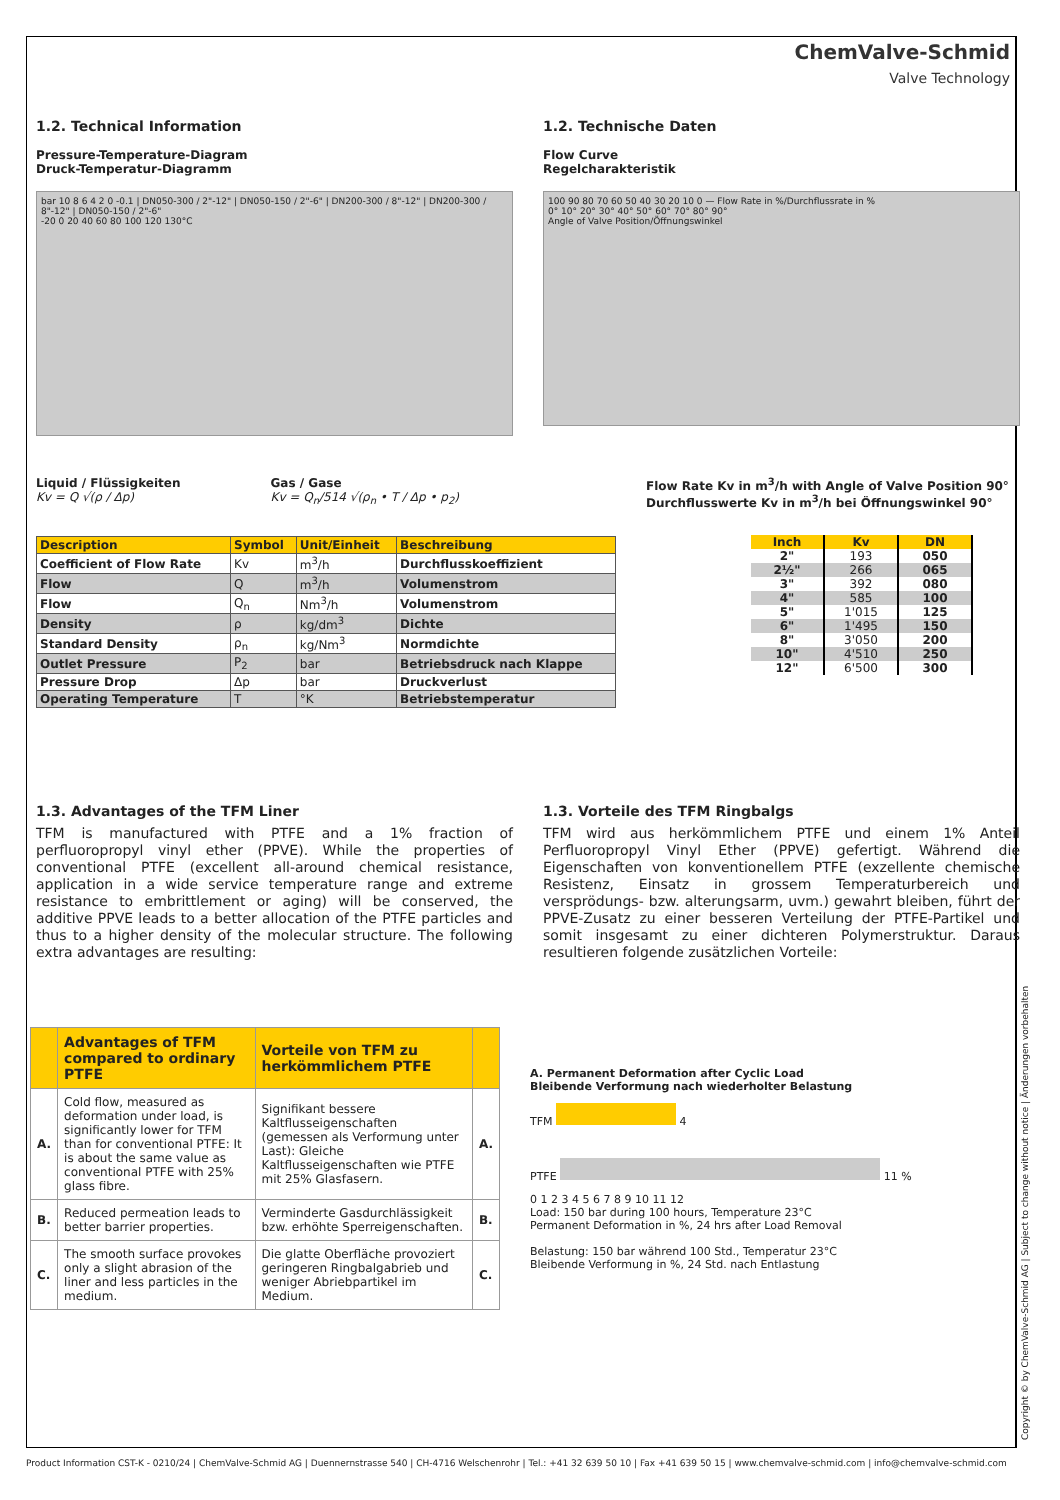ChemValve-Schmid
Valve Technology
1.2. Technical Information
Pressure-Temperature-Diagram
Druck-Temperatur-Diagramm
bar 10 8 6 4 2 0 -0.1 | DN050-300 / 2"-12" | DN050-150 / 2"-6" | DN200-300 / 8"-12" | DN200-300 / 8"-12" | DN050-150 / 2"-6"
-20 0 20 40 60 80 100 120 130°C
1.2. Technische Daten
Flow Curve
Regelcharakteristik
100 90 80 70 60 50 40 30 20 10 0 — Flow Rate in %/Durchflussrate in %
0° 10° 20° 30° 40° 50° 60° 70° 80° 90°
Angle of Valve Position/Öffnungswinkel
Liquid / Flüssigkeiten
Kv = Q √(ρ / Δp)
Gas / Gase
Kv = Q<sub>n</sub>/514 √(ρ<sub>n</sub> • T / Δp • p<sub>2</sub>)
| Description | Symbol | Unit/Einheit | Beschreibung |
| --- | --- | --- | --- |
| Coefficient of Flow Rate | Kv | m<sup>3</sup>/h | Durchflusskoeffizient |
| Flow | Q | m<sup>3</sup>/h | Volumenstrom |
| Flow | Q<sub>n</sub> | Nm<sup>3</sup>/h | Volumenstrom |
| Density | ρ | kg/dm<sup>3</sup> | Dichte |
| Standard Density | ρ<sub>n</sub> | kg/Nm<sup>3</sup> | Normdichte |
| Outlet Pressure | P<sub>2</sub> | bar | Betriebsdruck nach Klappe |
| Pressure Drop | Δp | bar | Druckverlust |
| Operating Temperature | T | °K | Betriebstemperatur |
Flow Rate Kv in m<sup>3</sup>/h with Angle of Valve Position 90°
Durchflusswerte Kv in m<sup>3</sup>/h bei Öffnungswinkel 90°
| Inch | Kv | DN |
| --- | --- | --- |
| 2" | 193 | 050 |
| 2½" | 266 | 065 |
| 3" | 392 | 080 |
| 4" | 585 | 100 |
| 5" | 1'015 | 125 |
| 6" | 1'495 | 150 |
| 8" | 3'050 | 200 |
| 10" | 4'510 | 250 |
| 12" | 6'500 | 300 |
1.3. Advantages of the TFM Liner
TFM is manufactured with PTFE and a 1% fraction of perfluoropropyl vinyl ether (PPVE). While the properties of conventional PTFE (excellent all-around chemical resistance, application in a wide service temperature range and extreme resistance to embrittlement or aging) will be conserved, the additive PPVE leads to a better allocation of the PTFE particles and thus to a higher density of the molecular structure. The following extra advantages are resulting:
1.3. Vorteile des TFM Ringbalgs
TFM wird aus herkömmlichem PTFE und einem 1% Anteil Perfluoropropyl Vinyl Ether (PPVE) gefertigt. Während die Eigenschaften von konventionellem PTFE (exzellente chemische Resistenz, Einsatz in grossem Temperaturbereich und versprödungs- bzw. alterungsarm, uvm.) gewahrt bleiben, führt der PPVE-Zusatz zu einer besseren Verteilung der PTFE-Partikel und somit insgesamt zu einer dichteren Polymerstruktur. Daraus resultieren folgende zusätzlichen Vorteile:
| | Advantages of TFM compared to ordinary PTFE | Vorteile von TFM zu herkömmlichem PTFE | |
| --- | --- | --- | --- |
| A. | Cold flow, measured as deformation under load, is significantly lower for TFM than for conventional PTFE: It is about the same value as conventional PTFE with 25% glass fibre. | Signifikant bessere Kaltflusseigenschaften (gemessen als Verformung unter Last): Gleiche Kaltflusseigenschaften wie PTFE mit 25% Glasfasern. | A. |
| B. | Reduced permeation leads to better barrier properties. | Verminderte Gasdurchlässigkeit bzw. erhöhte Sperreigenschaften. | B. |
| C. | The smooth surface provokes only a slight abrasion of the liner and less particles in the medium. | Die glatte Oberfläche provoziert geringeren Ringbalgabrieb und weniger Abriebpartikel im Medium. | C. |
A. Permanent Deformation after Cyclic Load
Bleibende Verformung nach wiederholter Belastung
TFM 4
PTFE 11 %
0 1 2 3 4 5 6 7 8 9 10 11 12
Load: 150 bar during 100 hours, Temperature 23°C
Permanent Deformation in %, 24 hrs after Load Removal
Belastung: 150 bar während 100 Std., Temperatur 23°C
Bleibende Verformung in %, 24 Std. nach Entlastung
Product Information CST-K - 0210/24 | ChemValve-Schmid AG | Duennernstrasse 540 | CH-4716 Welschenrohr | Tel.: +41 32 639 50 10 | Fax +41 639 50 15 | www.chemvalve-schmid.com | info@chemvalve-schmid.com
Copyright © by ChemValve-Schmid AG | Subject to change without notice | Änderungen vorbehalten